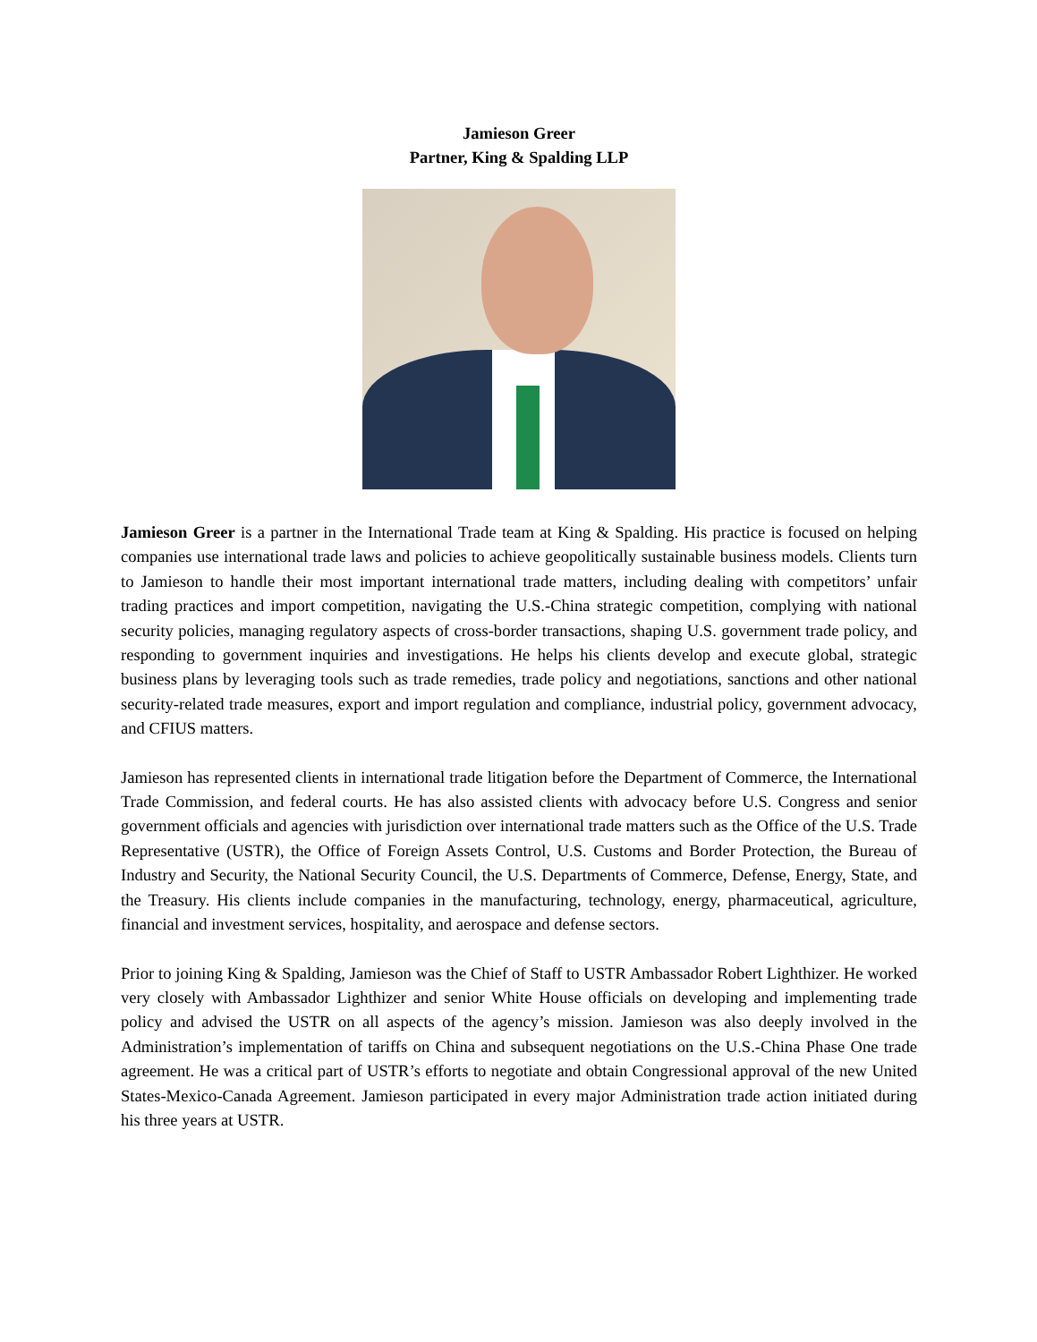Jamieson Greer
Partner, King & Spalding LLP
Jamieson Greer is a partner in the International Trade team at King & Spalding. His practice is focused on helping companies use international trade laws and policies to achieve geopolitically sustainable business models. Clients turn to Jamieson to handle their most important international trade matters, including dealing with competitors’ unfair trading practices and import competition, navigating the U.S.-China strategic competition, complying with national security policies, managing regulatory aspects of cross-border transactions, shaping U.S. government trade policy, and responding to government inquiries and investigations. He helps his clients develop and execute global, strategic business plans by leveraging tools such as trade remedies, trade policy and negotiations, sanctions and other national security-related trade measures, export and import regulation and compliance, industrial policy, government advocacy, and CFIUS matters.
Jamieson has represented clients in international trade litigation before the Department of Commerce, the International Trade Commission, and federal courts. He has also assisted clients with advocacy before U.S. Congress and senior government officials and agencies with jurisdiction over international trade matters such as the Office of the U.S. Trade Representative (USTR), the Office of Foreign Assets Control, U.S. Customs and Border Protection, the Bureau of Industry and Security, the National Security Council, the U.S. Departments of Commerce, Defense, Energy, State, and the Treasury. His clients include companies in the manufacturing, technology, energy, pharmaceutical, agriculture, financial and investment services, hospitality, and aerospace and defense sectors.
Prior to joining King & Spalding, Jamieson was the Chief of Staff to USTR Ambassador Robert Lighthizer. He worked very closely with Ambassador Lighthizer and senior White House officials on developing and implementing trade policy and advised the USTR on all aspects of the agency’s mission. Jamieson was also deeply involved in the Administration’s implementation of tariffs on China and subsequent negotiations on the U.S.-China Phase One trade agreement. He was a critical part of USTR’s efforts to negotiate and obtain Congressional approval of the new United States-Mexico-Canada Agreement. Jamieson participated in every major Administration trade action initiated during his three years at USTR.